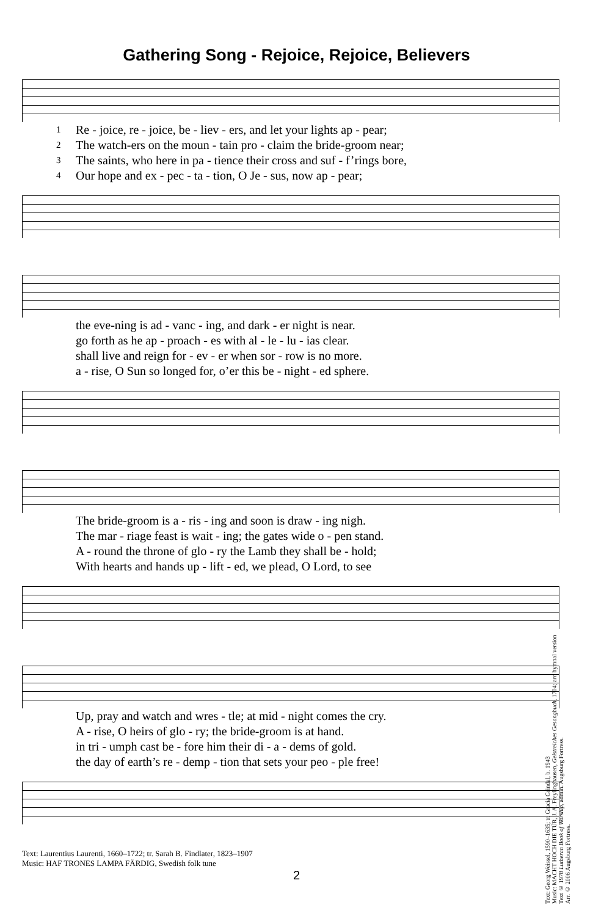Gathering Song - Rejoice, Rejoice, Believers
| 1 | Re - joice, re - joice, be - liev - ers, and let your lights ap - pear; |
| 2 | The watch-ers on the moun - tain pro - claim the bride-groom near; |
| 3 | The saints, who here in pa - tience their cross and suf - f’rings bore, |
| 4 | Our hope and ex - pec - ta - tion, O Je - sus, now ap - pear; |
| | the eve-ning is ad - vanc - ing, and dark - er night is near. |
| | go forth as he ap - proach - es with al - le - lu - ias clear. |
| | shall live and reign for - ev - er when sor - row is no more. |
| | a - rise, O Sun so longed for, o’er this be - night - ed sphere. |
| | The bride-groom is a - ris - ing and soon is draw - ing nigh. |
| | The mar - riage feast is wait - ing; the gates wide o - pen stand. |
| | A - round the throne of glo - ry the Lamb they shall be - hold; |
| | With hearts and hands up - lift - ed, we plead, O Lord, to see |
| | Up, pray and watch and wres - tle; at mid - night comes the cry. |
| | A - rise, O heirs of glo - ry; the bride-groom is at hand. |
| | in tri - umph cast be - fore him their di - a - dems of gold. |
| | the day of earth’s re - demp - tion that sets your peo - ple free! |
Text: Laurentius Laurenti, 1660–1722; tr. Sarah B. Findlater, 1823–1907
Music: HAF TRONES LAMPA FÄRDIG, Swedish folk tune
2
Text: Georg Weissel, 1590–1635; tr. Gracia Grindal, b. 1943
Music: MACHT HOCH DIE TÜR, J. A. Freylinghausen, Geistreiches Gesangbuch, 1704; arr. hymnal version
Text © 1978 Lutheran Book of Worship, admin. Augsburg Fortress.
Arr. © 2006 Augsburg Fortress.